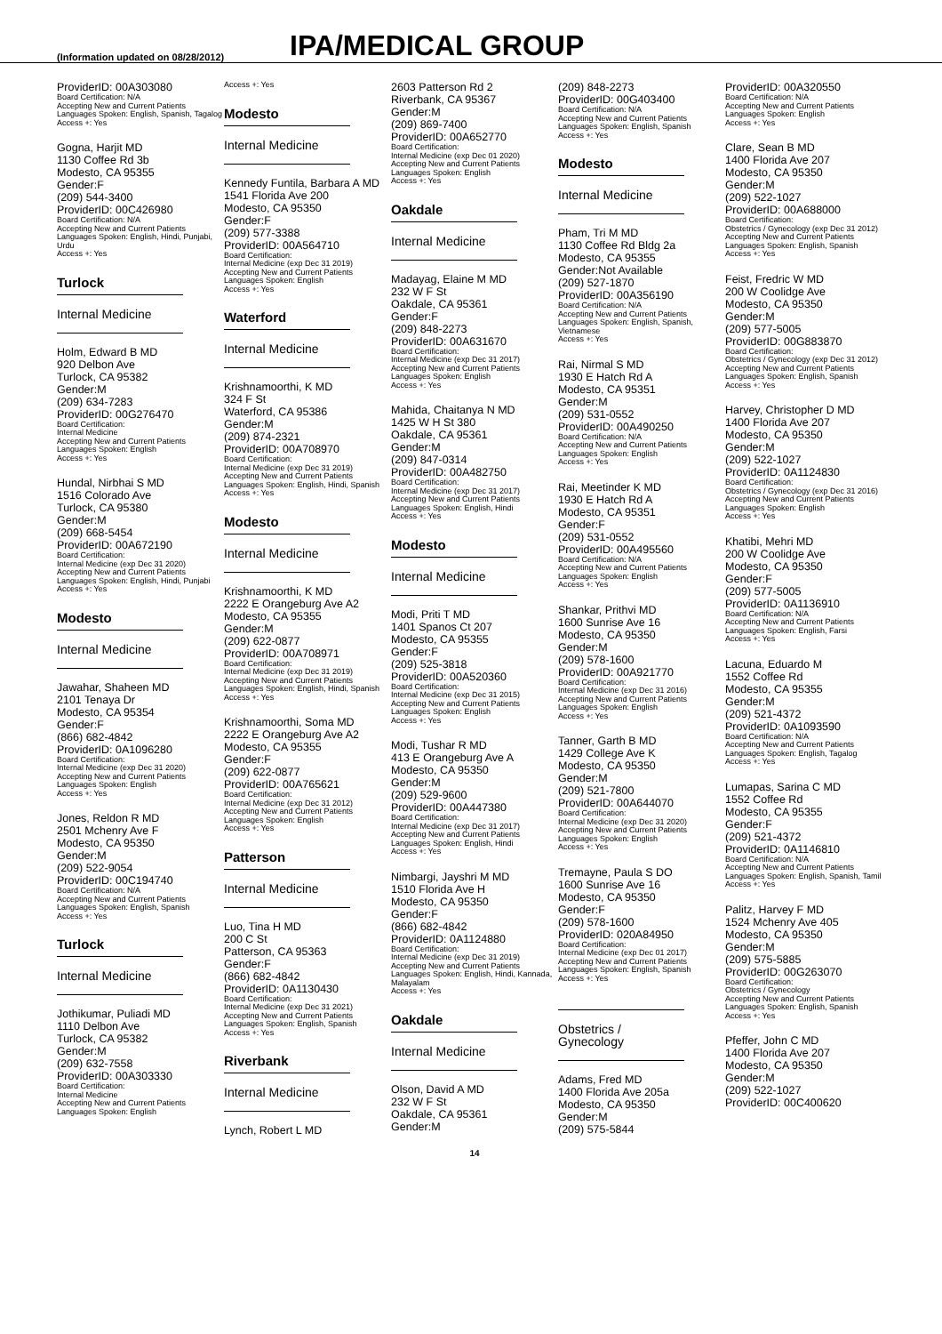(Information updated on 08/28/2012)
IPA/MEDICAL GROUP
ProviderID: 00A303080
Board Certification: N/A
Accepting New and Current Patients
Languages Spoken: English, Spanish, Tagalog
Access +: Yes
Gogna, Harjit MD
1130 Coffee Rd 3b
Modesto, CA 95355
Gender:F
(209) 544-3400
ProviderID: 00C426980
Board Certification: N/A
Accepting New and Current Patients
Languages Spoken: English, Hindi, Punjabi, Urdu
Access +: Yes
Turlock
Internal Medicine
Holm, Edward B MD
920 Delbon Ave
Turlock, CA 95382
Gender:M
(209) 634-7283
ProviderID: 00G276470
Board Certification:
Internal Medicine
Accepting New and Current Patients
Languages Spoken: English
Access +: Yes
Hundal, Nirbhai S MD
1516 Colorado Ave
Turlock, CA 95380
Gender:M
(209) 668-5454
ProviderID: 00A672190
Board Certification:
Internal Medicine (exp Dec 31 2020)
Accepting New and Current Patients
Languages Spoken: English, Hindi, Punjabi
Access +: Yes
Modesto
Internal Medicine
Jawahar, Shaheen MD
2101 Tenaya Dr
Modesto, CA 95354
Gender:F
(866) 682-4842
ProviderID: 0A1096280
Board Certification:
Internal Medicine (exp Dec 31 2020)
Accepting New and Current Patients
Languages Spoken: English
Access +: Yes
Jones, Reldon R MD
2501 Mchenry Ave F
Modesto, CA 95350
Gender:M
(209) 522-9054
ProviderID: 00C194740
Board Certification: N/A
Accepting New and Current Patients
Languages Spoken: English, Spanish
Access +: Yes
Turlock
Internal Medicine
Jothikumar, Puliadi MD
1110 Delbon Ave
Turlock, CA 95382
Gender:M
(209) 632-7558
ProviderID: 00A303330
Board Certification:
Internal Medicine
Accepting New and Current Patients
Languages Spoken: English
Access +: Yes
Modesto
Internal Medicine
Kennedy Funtila, Barbara A MD
1541 Florida Ave 200
Modesto, CA 95350
Gender:F
(209) 577-3388
ProviderID: 00A564710
Board Certification:
Internal Medicine (exp Dec 31 2019)
Accepting New and Current Patients
Languages Spoken: English
Access +: Yes
Waterford
Internal Medicine
Krishnamoorthi, K MD
324 F St
Waterford, CA 95386
Gender:M
(209) 874-2321
ProviderID: 00A708970
Board Certification:
Internal Medicine (exp Dec 31 2019)
Accepting New and Current Patients
Languages Spoken: English, Hindi, Spanish
Access +: Yes
Modesto
Internal Medicine
Krishnamoorthi, K MD
2222 E Orangeburg Ave A2
Modesto, CA 95355
Gender:M
(209) 622-0877
ProviderID: 00A708971
Board Certification:
Internal Medicine (exp Dec 31 2019)
Accepting New and Current Patients
Languages Spoken: English, Hindi, Spanish
Access +: Yes
Krishnamoorthi, Soma MD
2222 E Orangeburg Ave A2
Modesto, CA 95355
Gender:F
(209) 622-0877
ProviderID: 00A765621
Board Certification:
Internal Medicine (exp Dec 31 2012)
Accepting New and Current Patients
Languages Spoken: English
Access +: Yes
Patterson
Internal Medicine
Luo, Tina H MD
200 C St
Patterson, CA 95363
Gender:F
(866) 682-4842
ProviderID: 0A1130430
Board Certification:
Internal Medicine (exp Dec 31 2021)
Accepting New and Current Patients
Languages Spoken: English, Spanish
Access +: Yes
Riverbank
Internal Medicine
Lynch, Robert L MD
2603 Patterson Rd 2
Riverbank, CA 95367
Gender:M
(209) 869-7400
ProviderID: 00A652770
Board Certification:
Internal Medicine (exp Dec 01 2020)
Accepting New and Current Patients
Languages Spoken: English
Access +: Yes
Oakdale
Internal Medicine
Madayag, Elaine M MD
232 W F St
Oakdale, CA 95361
Gender:F
(209) 848-2273
ProviderID: 00A631670
Board Certification:
Internal Medicine (exp Dec 31 2017)
Accepting New and Current Patients
Languages Spoken: English
Access +: Yes
Mahida, Chaitanya N MD
1425 W H St 380
Oakdale, CA 95361
Gender:M
(209) 847-0314
ProviderID: 00A482750
Board Certification:
Internal Medicine (exp Dec 31 2017)
Accepting New and Current Patients
Languages Spoken: English, Hindi
Access +: Yes
Modesto
Internal Medicine
Modi, Priti T MD
1401 Spanos Ct 207
Modesto, CA 95355
Gender:F
(209) 525-3818
ProviderID: 00A520360
Board Certification:
Internal Medicine (exp Dec 31 2015)
Accepting New and Current Patients
Languages Spoken: English
Access +: Yes
Modi, Tushar R MD
413 E Orangeburg Ave A
Modesto, CA 95350
Gender:M
(209) 529-9600
ProviderID: 00A447380
Board Certification:
Internal Medicine (exp Dec 31 2017)
Accepting New and Current Patients
Languages Spoken: English, Hindi
Access +: Yes
Nimbargi, Jayshri M MD
1510 Florida Ave H
Modesto, CA 95350
Gender:F
(866) 682-4842
ProviderID: 0A1124880
Board Certification:
Internal Medicine (exp Dec 31 2019)
Accepting New and Current Patients
Languages Spoken: English, Hindi, Kannada, Malayalam
Access +: Yes
Oakdale
Internal Medicine
Olson, David A MD
232 W F St
Oakdale, CA 95361
Gender:M
14
(209) 848-2273
ProviderID: 00G403400
Board Certification: N/A
Accepting New and Current Patients
Languages Spoken: English, Spanish
Access +: Yes
Modesto
Internal Medicine
Pham, Tri M MD
1130 Coffee Rd Bldg 2a
Modesto, CA 95355
Gender:Not Available
(209) 527-1870
ProviderID: 00A356190
Board Certification: N/A
Accepting New and Current Patients
Languages Spoken: English, Spanish, Vietnamese
Access +: Yes
Rai, Nirmal S MD
1930 E Hatch Rd A
Modesto, CA 95351
Gender:M
(209) 531-0552
ProviderID: 00A490250
Board Certification: N/A
Accepting New and Current Patients
Languages Spoken: English
Access +: Yes
Rai, Meetinder K MD
1930 E Hatch Rd A
Modesto, CA 95351
Gender:F
(209) 531-0552
ProviderID: 00A495560
Board Certification: N/A
Accepting New and Current Patients
Languages Spoken: English
Access +: Yes
Shankar, Prithvi MD
1600 Sunrise Ave 16
Modesto, CA 95350
Gender:M
(209) 578-1600
ProviderID: 00A921770
Board Certification:
Internal Medicine (exp Dec 31 2016)
Accepting New and Current Patients
Languages Spoken: English
Access +: Yes
Tanner, Garth B MD
1429 College Ave K
Modesto, CA 95350
Gender:M
(209) 521-7800
ProviderID: 00A644070
Board Certification:
Internal Medicine (exp Dec 31 2020)
Accepting New and Current Patients
Languages Spoken: English
Access +: Yes
Tremayne, Paula S DO
1600 Sunrise Ave 16
Modesto, CA 95350
Gender:F
(209) 578-1600
ProviderID: 020A84950
Board Certification:
Internal Medicine (exp Dec 01 2017)
Accepting New and Current Patients
Languages Spoken: English, Spanish
Access +: Yes
Obstetrics / Gynecology
Adams, Fred MD
1400 Florida Ave 205a
Modesto, CA 95350
Gender:M
(209) 575-5844
ProviderID: 00A320550
Board Certification: N/A
Accepting New and Current Patients
Languages Spoken: English
Access +: Yes
Clare, Sean B MD
1400 Florida Ave 207
Modesto, CA 95350
Gender:M
(209) 522-1027
ProviderID: 00A688000
Board Certification:
Obstetrics / Gynecology (exp Dec 31 2012)
Accepting New and Current Patients
Languages Spoken: English, Spanish
Access +: Yes
Feist, Fredric W MD
200 W Coolidge Ave
Modesto, CA 95350
Gender:M
(209) 577-5005
ProviderID: 00G883870
Board Certification:
Obstetrics / Gynecology (exp Dec 31 2012)
Accepting New and Current Patients
Languages Spoken: English, Spanish
Access +: Yes
Harvey, Christopher D MD
1400 Florida Ave 207
Modesto, CA 95350
Gender:M
(209) 522-1027
ProviderID: 0A1124830
Board Certification:
Obstetrics / Gynecology (exp Dec 31 2016)
Accepting New and Current Patients
Languages Spoken: English
Access +: Yes
Khatibi, Mehri MD
200 W Coolidge Ave
Modesto, CA 95350
Gender:F
(209) 577-5005
ProviderID: 0A1136910
Board Certification: N/A
Accepting New and Current Patients
Languages Spoken: English, Farsi
Access +: Yes
Lacuna, Eduardo M
1552 Coffee Rd
Modesto, CA 95355
Gender:M
(209) 521-4372
ProviderID: 0A1093590
Board Certification: N/A
Accepting New and Current Patients
Languages Spoken: English, Tagalog
Access +: Yes
Lumapas, Sarina C MD
1552 Coffee Rd
Modesto, CA 95355
Gender:F
(209) 521-4372
ProviderID: 0A1146810
Board Certification: N/A
Accepting New and Current Patients
Languages Spoken: English, Spanish, Tamil
Access +: Yes
Palitz, Harvey F MD
1524 Mchenry Ave 405
Modesto, CA 95350
Gender:M
(209) 575-5885
ProviderID: 00G263070
Board Certification:
Obstetrics / Gynecology
Accepting New and Current Patients
Languages Spoken: English, Spanish
Access +: Yes
Pfeffer, John C MD
1400 Florida Ave 207
Modesto, CA 95350
Gender:M
(209) 522-1027
ProviderID: 00C400620